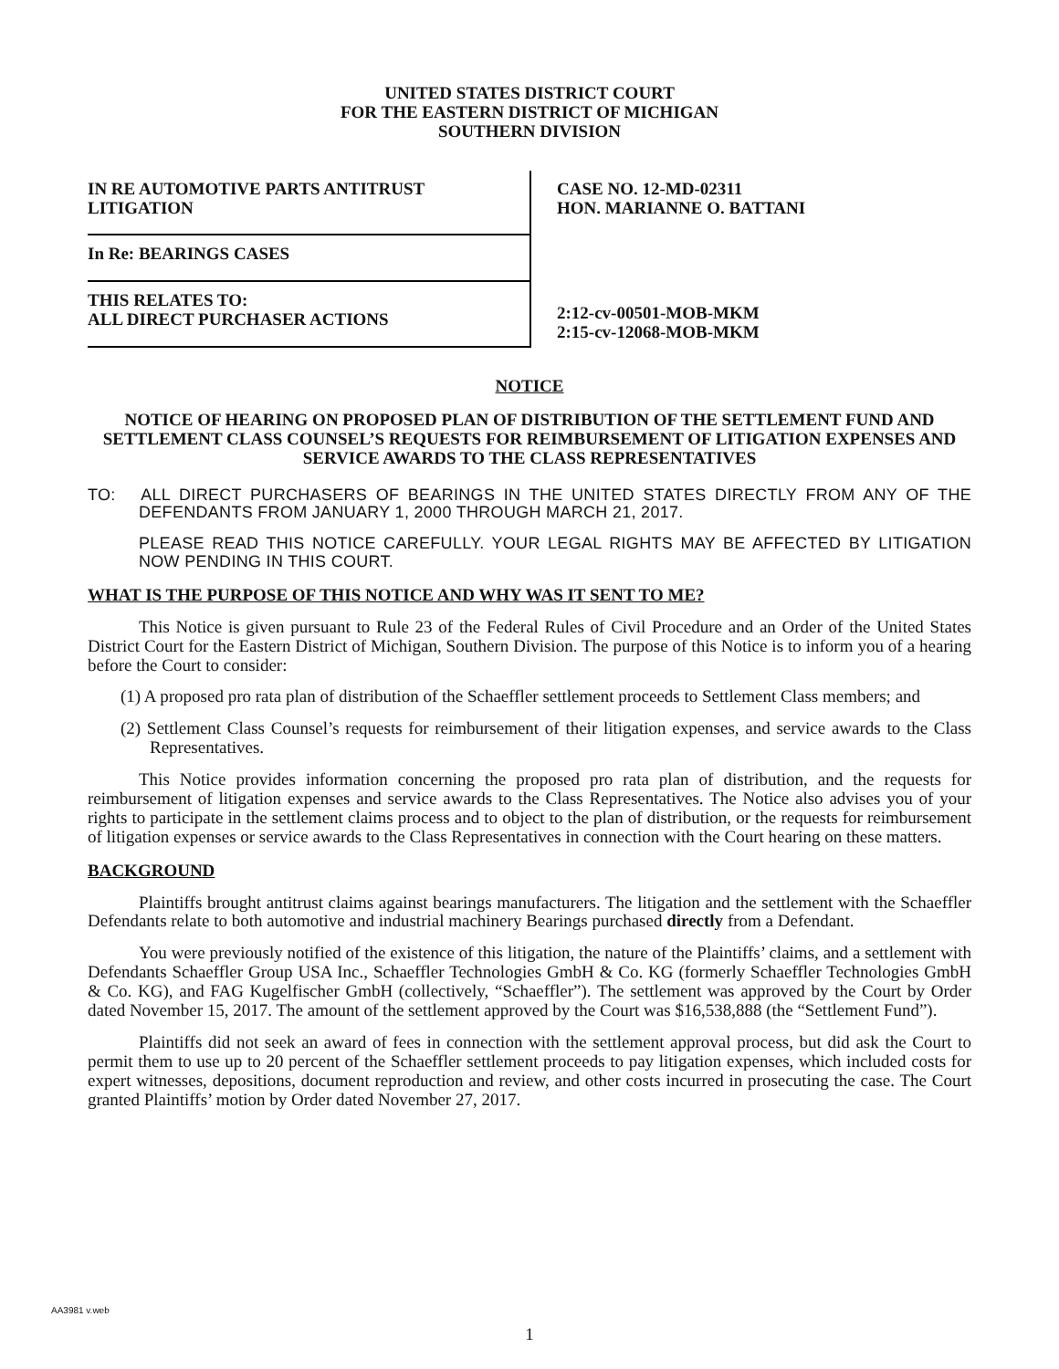UNITED STATES DISTRICT COURT
FOR THE EASTERN DISTRICT OF MICHIGAN
SOUTHERN DIVISION
IN RE AUTOMOTIVE PARTS ANTITRUST
LITIGATION
In Re: BEARINGS CASES
THIS RELATES TO:
ALL DIRECT PURCHASER ACTIONS
CASE NO. 12-MD-02311
HON. MARIANNE O. BATTANI
2:12-cv-00501-MOB-MKM
2:15-cv-12068-MOB-MKM
NOTICE
NOTICE OF HEARING ON PROPOSED PLAN OF DISTRIBUTION OF THE SETTLEMENT FUND AND SETTLEMENT CLASS COUNSEL’S REQUESTS FOR REIMBURSEMENT OF LITIGATION EXPENSES AND SERVICE AWARDS TO THE CLASS REPRESENTATIVES
TO: ALL DIRECT PURCHASERS OF BEARINGS IN THE UNITED STATES DIRECTLY FROM ANY OF THE DEFENDANTS FROM JANUARY 1, 2000 THROUGH MARCH 21, 2017.
PLEASE READ THIS NOTICE CAREFULLY. YOUR LEGAL RIGHTS MAY BE AFFECTED BY LITIGATION NOW PENDING IN THIS COURT.
WHAT IS THE PURPOSE OF THIS NOTICE AND WHY WAS IT SENT TO ME?
This Notice is given pursuant to Rule 23 of the Federal Rules of Civil Procedure and an Order of the United States District Court for the Eastern District of Michigan, Southern Division. The purpose of this Notice is to inform you of a hearing before the Court to consider:
(1) A proposed pro rata plan of distribution of the Schaeffler settlement proceeds to Settlement Class members; and
(2) Settlement Class Counsel’s requests for reimbursement of their litigation expenses, and service awards to the Class Representatives.
This Notice provides information concerning the proposed pro rata plan of distribution, and the requests for reimbursement of litigation expenses and service awards to the Class Representatives. The Notice also advises you of your rights to participate in the settlement claims process and to object to the plan of distribution, or the requests for reimbursement of litigation expenses or service awards to the Class Representatives in connection with the Court hearing on these matters.
BACKGROUND
Plaintiffs brought antitrust claims against bearings manufacturers. The litigation and the settlement with the Schaeffler Defendants relate to both automotive and industrial machinery Bearings purchased directly from a Defendant.
You were previously notified of the existence of this litigation, the nature of the Plaintiffs’ claims, and a settlement with Defendants Schaeffler Group USA Inc., Schaeffler Technologies GmbH & Co. KG (formerly Schaeffler Technologies GmbH & Co. KG), and FAG Kugelfischer GmbH (collectively, “Schaeffler”). The settlement was approved by the Court by Order dated November 15, 2017. The amount of the settlement approved by the Court was $16,538,888 (the “Settlement Fund”).
Plaintiffs did not seek an award of fees in connection with the settlement approval process, but did ask the Court to permit them to use up to 20 percent of the Schaeffler settlement proceeds to pay litigation expenses, which included costs for expert witnesses, depositions, document reproduction and review, and other costs incurred in prosecuting the case. The Court granted Plaintiffs’ motion by Order dated November 27, 2017.
AA3981 v.web
1